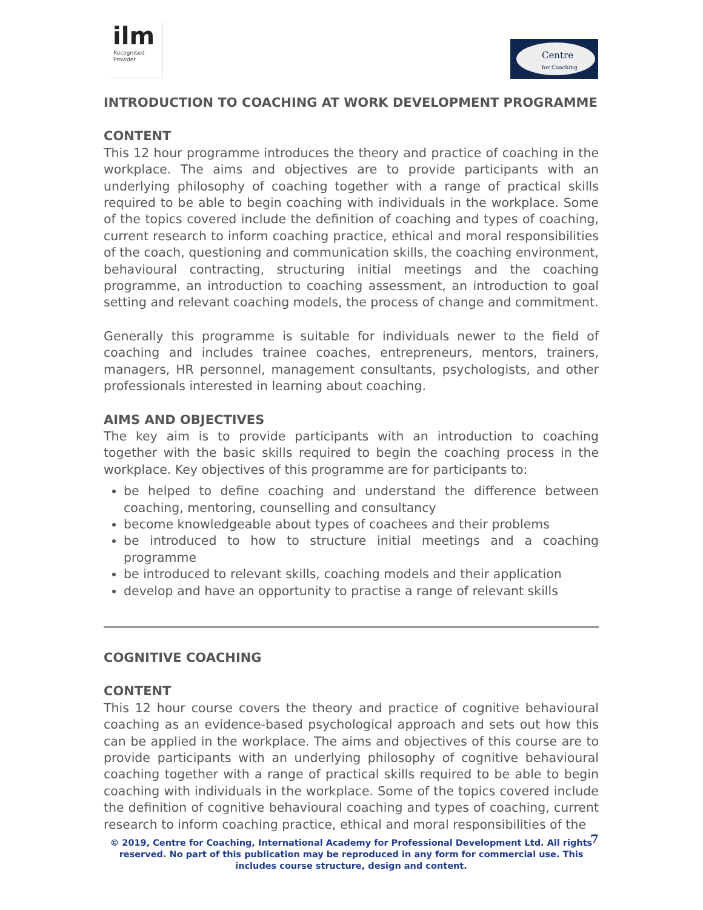ilm
Recognised
Provider
Centre
for Coaching
INTRODUCTION TO COACHING AT WORK DEVELOPMENT PROGRAMME
CONTENT
This 12 hour programme introduces the theory and practice of coaching in the workplace. The aims and objectives are to provide participants with an underlying philosophy of coaching together with a range of practical skills required to be able to begin coaching with individuals in the workplace. Some of the topics covered include the definition of coaching and types of coaching, current research to inform coaching practice, ethical and moral responsibilities of the coach, questioning and communication skills, the coaching environment, behavioural contracting, structuring initial meetings and the coaching programme, an introduction to coaching assessment, an introduction to goal setting and relevant coaching models, the process of change and commitment.
Generally this programme is suitable for individuals newer to the field of coaching and includes trainee coaches, entrepreneurs, mentors, trainers, managers, HR personnel, management consultants, psychologists, and other professionals interested in learning about coaching.
AIMS AND OBJECTIVES
The key aim is to provide participants with an introduction to coaching together with the basic skills required to begin the coaching process in the workplace. Key objectives of this programme are for participants to:
be helped to define coaching and understand the difference between coaching, mentoring, counselling and consultancy
become knowledgeable about types of coachees and their problems
be introduced to how to structure initial meetings and a coaching programme
be introduced to relevant skills, coaching models and their application
develop and have an opportunity to practise a range of relevant skills
COGNITIVE COACHING
CONTENT
This 12 hour course covers the theory and practice of cognitive behavioural coaching as an evidence-based psychological approach and sets out how this can be applied in the workplace. The aims and objectives of this course are to provide participants with an underlying philosophy of cognitive behavioural coaching together with a range of practical skills required to be able to begin coaching with individuals in the workplace. Some of the topics covered include the definition of cognitive behavioural coaching and types of coaching, current research to inform coaching practice, ethical and moral responsibilities of the
© 2019, Centre for Coaching, International Academy for Professional Development Ltd. All rights reserved. No part of this publication may be reproduced in any form for commercial use. This includes course structure, design and content. 7